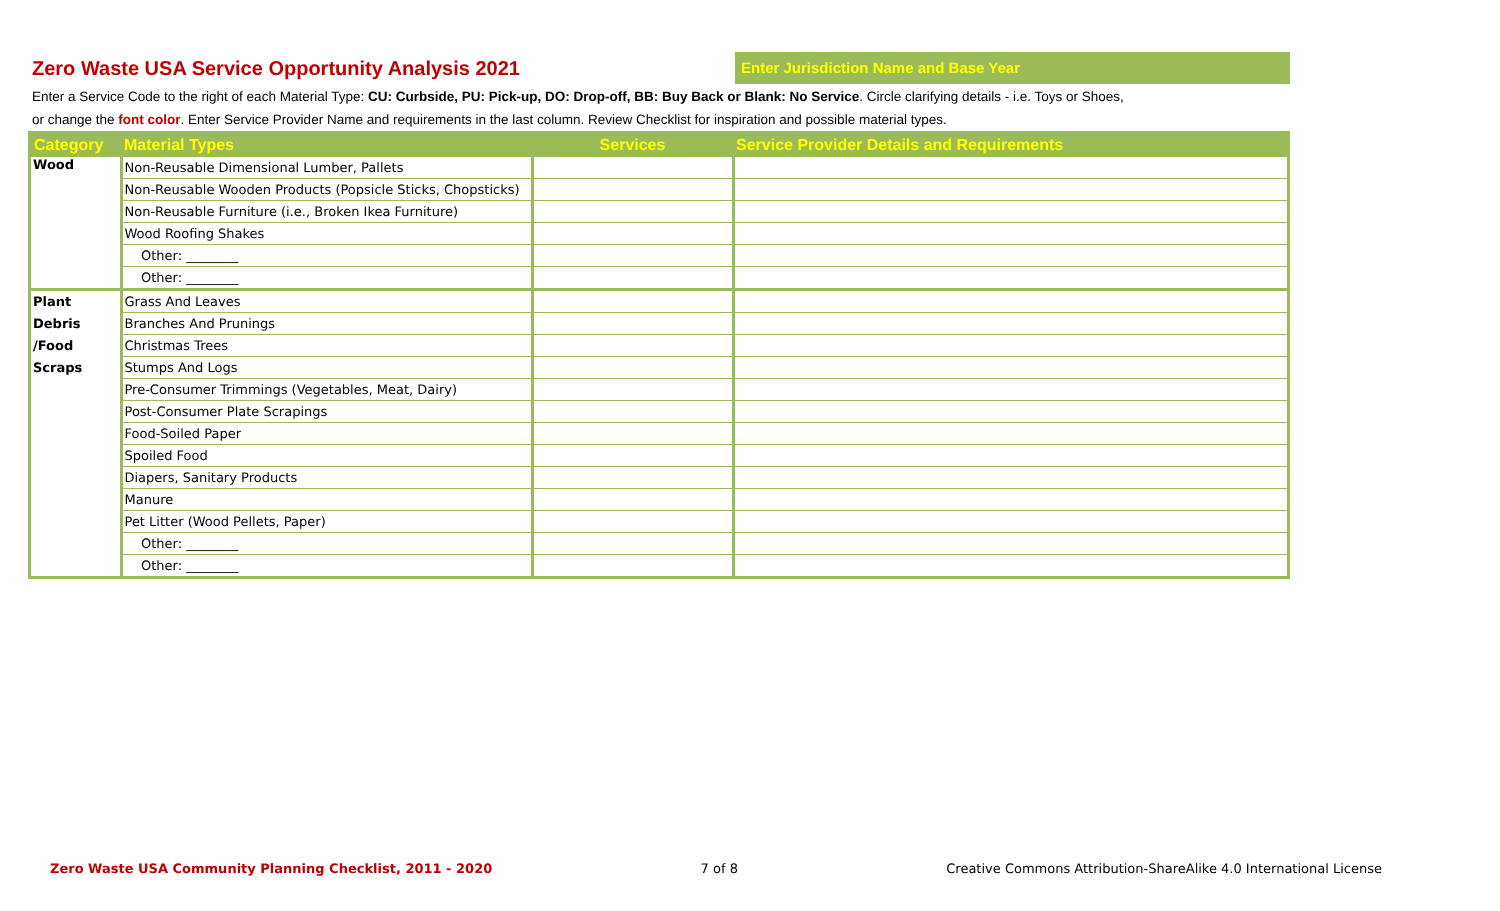Zero Waste USA Service Opportunity Analysis 2021
Enter Jurisdiction Name and Base Year
Enter a Service Code to the right of each Material Type: CU: Curbside, PU: Pick-up, DO: Drop-off, BB: Buy Back or Blank: No Service. Circle clarifying details - i.e. Toys or Shoes,
or change the font color. Enter Service Provider Name and requirements in the last column. Review Checklist for inspiration and possible material types.
| Category | Material Types | Services | Service Provider Details and Requirements |
| --- | --- | --- | --- |
| Wood | Non-Reusable Dimensional Lumber, Pallets | | |
| | Non-Reusable Wooden Products (Popsicle Sticks, Chopsticks) | | |
| | Non-Reusable Furniture (i.e., Broken Ikea Furniture) | | |
| | Wood Roofing Shakes | | |
| | Other: ________ | | |
| | Other: ________ | | |
| Plant Debris /Food Scraps | Grass And Leaves | | |
| | Branches And Prunings | | |
| | Christmas Trees | | |
| | Stumps And Logs | | |
| | Pre-Consumer Trimmings (Vegetables, Meat, Dairy) | | |
| | Post-Consumer Plate Scrapings | | |
| | Food-Soiled Paper | | |
| | Spoiled Food | | |
| | Diapers, Sanitary Products | | |
| | Manure | | |
| | Pet Litter (Wood Pellets, Paper) | | |
| | Other: ________ | | |
| | Other: ________ | | |
Zero Waste USA Community Planning Checklist, 2011 - 2020 7 of 8 Creative Commons Attribution-ShareAlike 4.0 International License